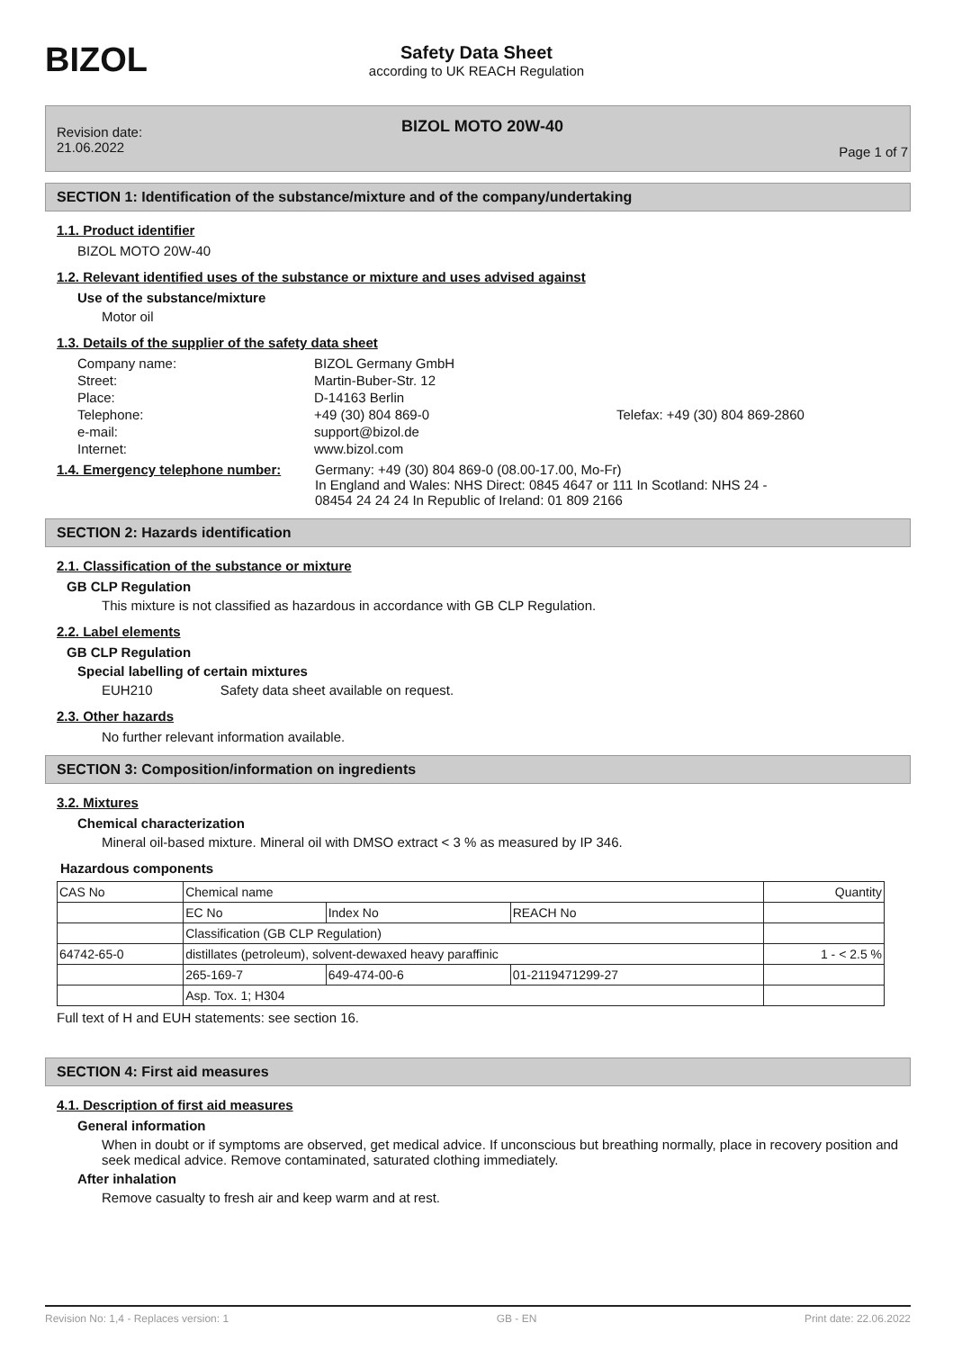BIZOL
Safety Data Sheet
according to UK REACH Regulation
Revision date:
21.06.2022
BIZOL MOTO 20W-40
Page 1 of 7
SECTION 1: Identification of the substance/mixture and of the company/undertaking
1.1. Product identifier
BIZOL MOTO 20W-40
1.2. Relevant identified uses of the substance or mixture and uses advised against
Use of the substance/mixture
Motor oil
1.3. Details of the supplier of the safety data sheet
Company name:
BIZOL Germany GmbH
Street:
Martin-Buber-Str. 12
Place:
D-14163 Berlin
Telephone:
+49 (30) 804 869-0
Telefax: +49 (30) 804 869-2860
e-mail:
support@bizol.de
Internet:
www.bizol.com
1.4. Emergency telephone number:
Germany: +49 (30) 804 869-0 (08.00-17.00, Mo-Fr)
In England and Wales: NHS Direct: 0845 4647 or 111 In Scotland: NHS 24 -
08454 24 24 24 In Republic of Ireland: 01 809 2166
SECTION 2: Hazards identification
2.1. Classification of the substance or mixture
GB CLP Regulation
This mixture is not classified as hazardous in accordance with GB CLP Regulation.
2.2. Label elements
GB CLP Regulation
Special labelling of certain mixtures
EUH210 Safety data sheet available on request.
2.3. Other hazards
No further relevant information available.
SECTION 3: Composition/information on ingredients
3.2. Mixtures
Chemical characterization
Mineral oil-based mixture. Mineral oil with DMSO extract < 3 % as measured by IP 346.
Hazardous components
| CAS No | Chemical name | | | Quantity |
| | EC No | Index No | REACH No | |
| | Classification (GB CLP Regulation) | | | |
| 64742-65-0 | distillates (petroleum), solvent-dewaxed heavy paraffinic | | | 1 - < 2.5 % |
| | 265-169-7 | 649-474-00-6 | 01-2119471299-27 | |
| | Asp. Tox. 1; H304 | | | |
Full text of H and EUH statements: see section 16.
SECTION 4: First aid measures
4.1. Description of first aid measures
General information
When in doubt or if symptoms are observed, get medical advice. If unconscious but breathing normally, place in recovery position and seek medical advice. Remove contaminated, saturated clothing immediately.
After inhalation
Remove casualty to fresh air and keep warm and at rest.
Revision No: 1,4 - Replaces version: 1 GB - EN Print date: 22.06.2022